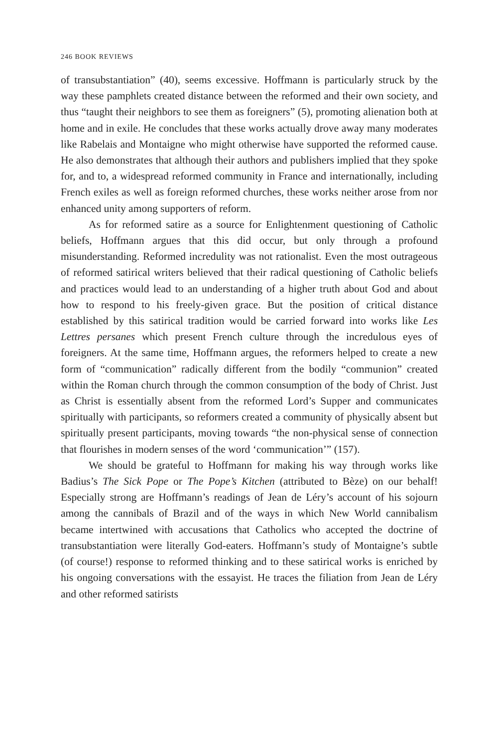246 BOOK REVIEWS
of transubstantiation” (40), seems excessive. Hoffmann is particularly struck by the way these pamphlets created distance between the reformed and their own society, and thus “taught their neighbors to see them as foreigners” (5), promoting alienation both at home and in exile. He concludes that these works actually drove away many moderates like Rabelais and Montaigne who might otherwise have supported the reformed cause. He also demonstrates that although their authors and publishers implied that they spoke for, and to, a widespread reformed community in France and internationally, including French exiles as well as foreign reformed churches, these works neither arose from nor enhanced unity among supporters of reform.
As for reformed satire as a source for Enlightenment questioning of Catholic beliefs, Hoffmann argues that this did occur, but only through a profound misunderstanding. Reformed incredulity was not rationalist. Even the most outrageous of reformed satirical writers believed that their radical questioning of Catholic beliefs and practices would lead to an understanding of a higher truth about God and about how to respond to his freely-given grace. But the position of critical distance established by this satirical tradition would be carried forward into works like Les Lettres persanes which present French culture through the incredulous eyes of foreigners. At the same time, Hoffmann argues, the reformers helped to create a new form of “communication” radically different from the bodily “communion” created within the Roman church through the common consumption of the body of Christ. Just as Christ is essentially absent from the reformed Lord’s Supper and communicates spiritually with participants, so reformers created a community of physically absent but spiritually present participants, moving towards “the non-physical sense of connection that flourishes in modern senses of the word ‘communication’” (157).
We should be grateful to Hoffmann for making his way through works like Badius’s The Sick Pope or The Pope’s Kitchen (attributed to Bèze) on our behalf! Especially strong are Hoffmann’s readings of Jean de Léry’s account of his sojourn among the cannibals of Brazil and of the ways in which New World cannibalism became intertwined with accusations that Catholics who accepted the doctrine of transubstantiation were literally God-eaters. Hoffmann’s study of Montaigne’s subtle (of course!) response to reformed thinking and to these satirical works is enriched by his ongoing conversations with the essayist. He traces the filiation from Jean de Léry and other reformed satirists